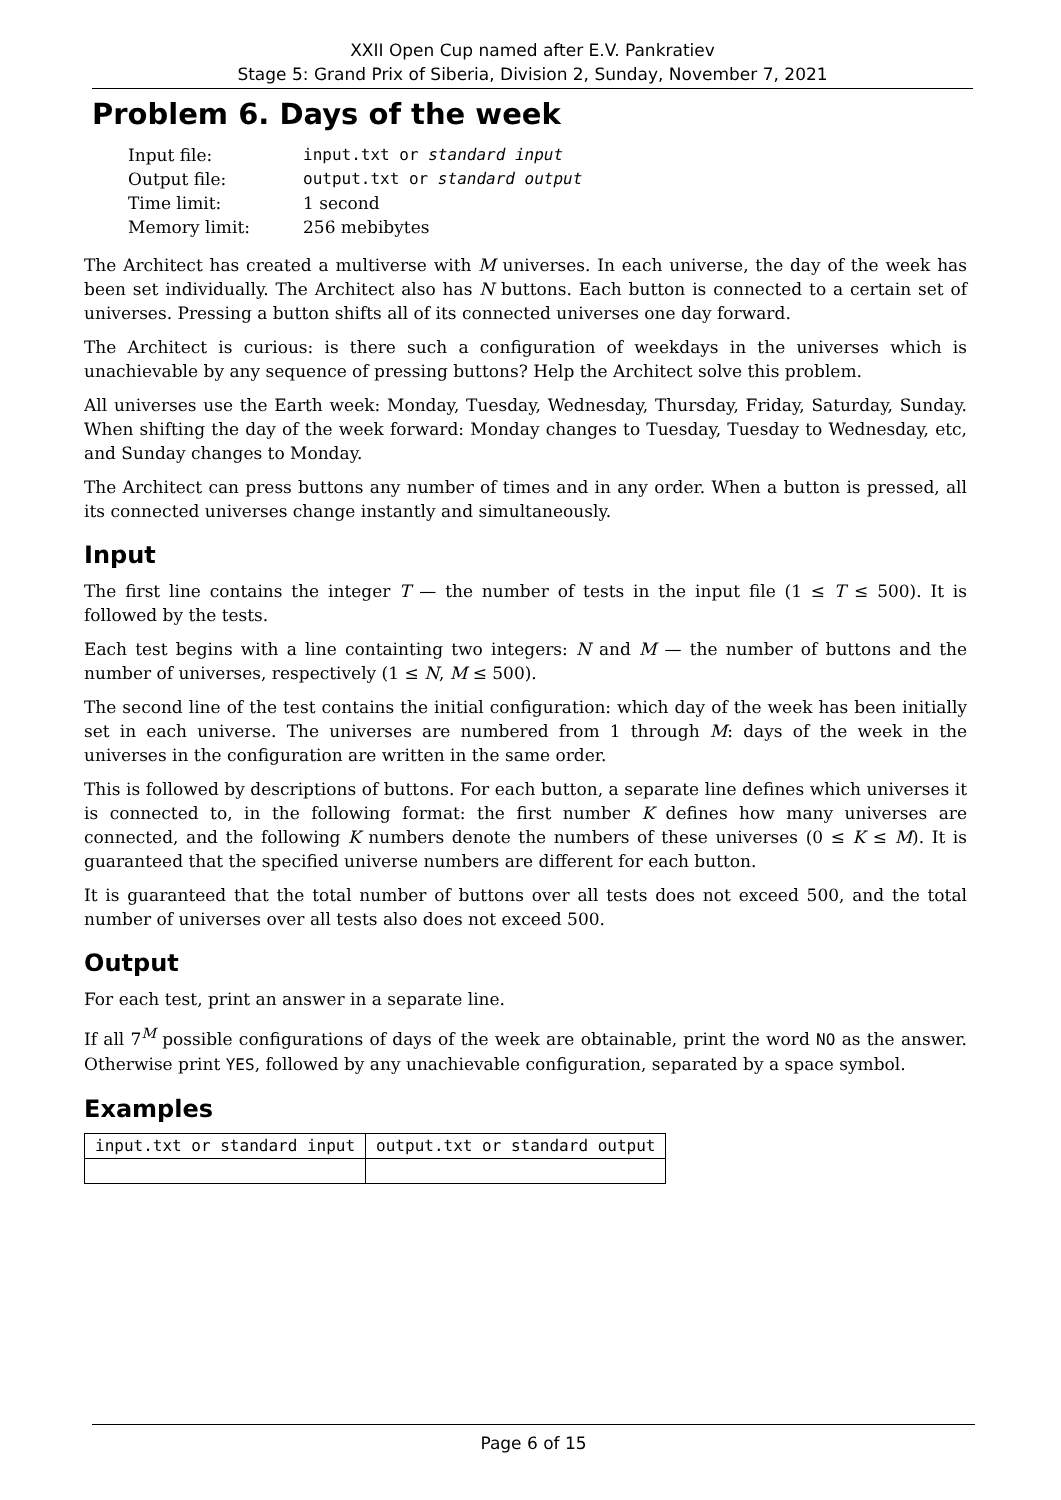XXII Open Cup named after E.V. Pankratiev
Stage 5: Grand Prix of Siberia, Division 2, Sunday, November 7, 2021
Problem 6. Days of the week
| Input file: | input.txt or standard input |
| Output file: | output.txt or standard output |
| Time limit: | 1 second |
| Memory limit: | 256 mebibytes |
The Architect has created a multiverse with M universes. In each universe, the day of the week has been set individually. The Architect also has N buttons. Each button is connected to a certain set of universes. Pressing a button shifts all of its connected universes one day forward.
The Architect is curious: is there such a configuration of weekdays in the universes which is unachievable by any sequence of pressing buttons? Help the Architect solve this problem.
All universes use the Earth week: Monday, Tuesday, Wednesday, Thursday, Friday, Saturday, Sunday. When shifting the day of the week forward: Monday changes to Tuesday, Tuesday to Wednesday, etc, and Sunday changes to Monday.
The Architect can press buttons any number of times and in any order. When a button is pressed, all its connected universes change instantly and simultaneously.
Input
The first line contains the integer T — the number of tests in the input file (1 ≤ T ≤ 500). It is followed by the tests.
Each test begins with a line containting two integers: N and M — the number of buttons and the number of universes, respectively (1 ≤ N, M ≤ 500).
The second line of the test contains the initial configuration: which day of the week has been initially set in each universe. The universes are numbered from 1 through M: days of the week in the universes in the configuration are written in the same order.
This is followed by descriptions of buttons. For each button, a separate line defines which universes it is connected to, in the following format: the first number K defines how many universes are connected, and the following K numbers denote the numbers of these universes (0 ≤ K ≤ M). It is guaranteed that the specified universe numbers are different for each button.
It is guaranteed that the total number of buttons over all tests does not exceed 500, and the total number of universes over all tests also does not exceed 500.
Output
For each test, print an answer in a separate line.
If all 7<sup>M</sup> possible configurations of days of the week are obtainable, print the word NO as the answer. Otherwise print YES, followed by any unachievable configuration, separated by a space symbol.
Examples
| input.txt or standard input | output.txt or standard output |
| --- | --- |
Page 6 of 15